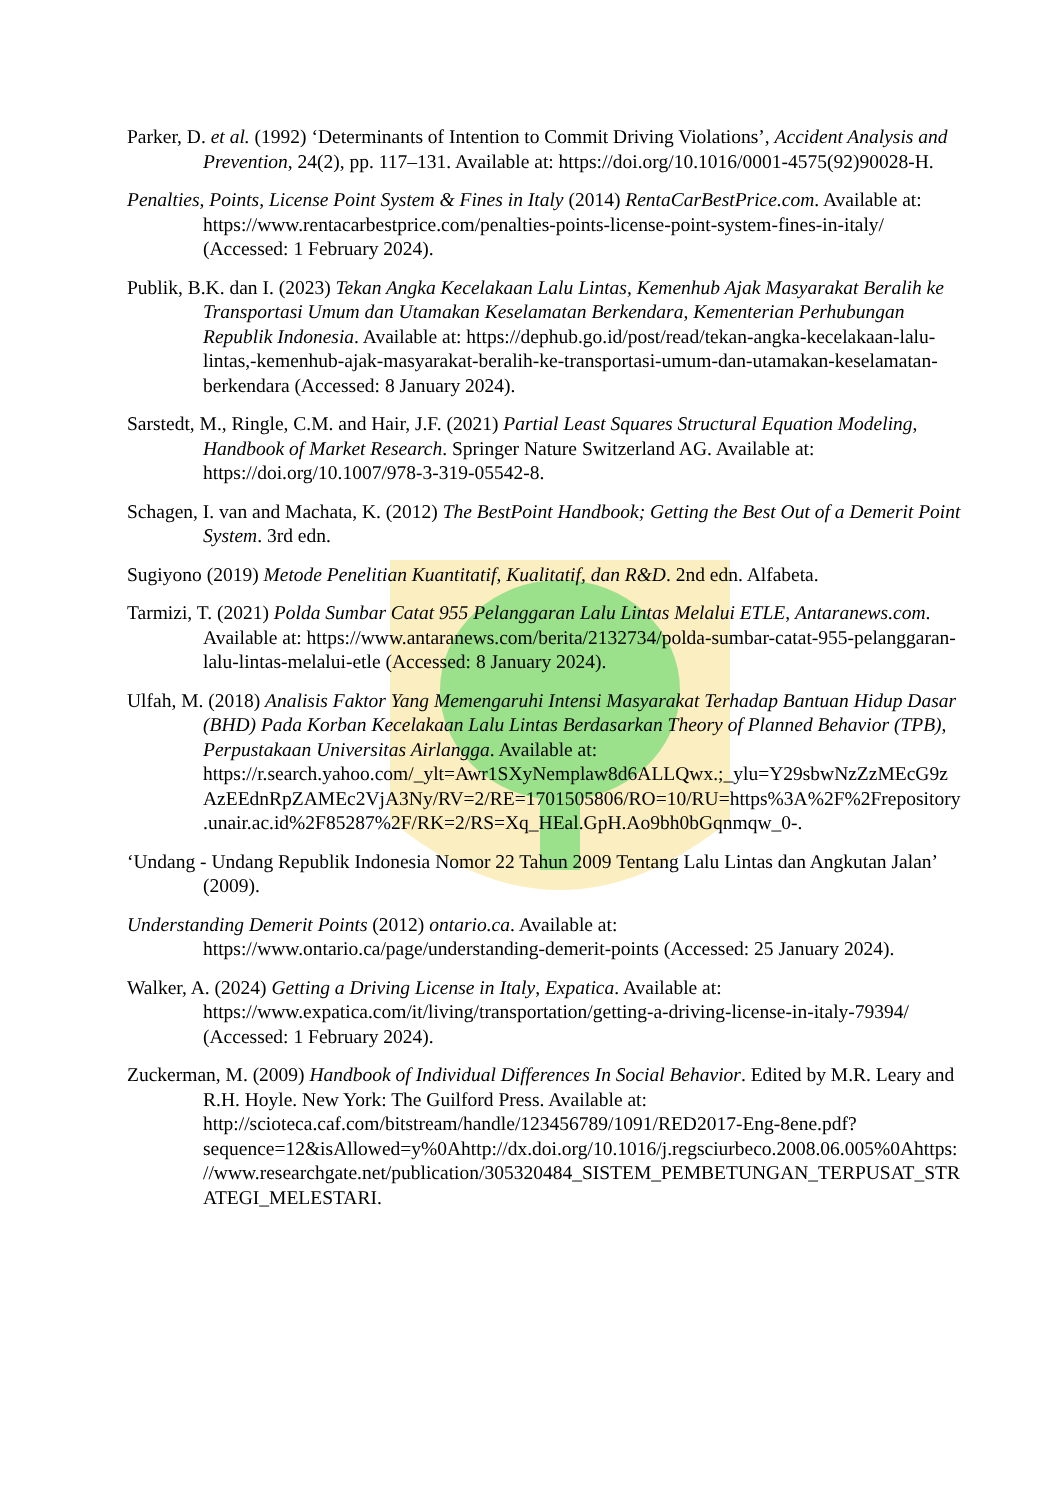Parker, D. et al. (1992) ‘Determinants of Intention to Commit Driving Violations’, Accident Analysis and Prevention, 24(2), pp. 117–131. Available at: https://doi.org/10.1016/0001-4575(92)90028-H.
Penalties, Points, License Point System & Fines in Italy (2014) RentaCarBestPrice.com. Available at: https://www.rentacarbestprice.com/penalties-points-license-point-system-fines-in-italy/ (Accessed: 1 February 2024).
Publik, B.K. dan I. (2023) Tekan Angka Kecelakaan Lalu Lintas, Kemenhub Ajak Masyarakat Beralih ke Transportasi Umum dan Utamakan Keselamatan Berkendara, Kementerian Perhubungan Republik Indonesia. Available at: https://dephub.go.id/post/read/tekan-angka-kecelakaan-lalu-lintas,-kemenhub-ajak-masyarakat-beralih-ke-transportasi-umum-dan-utamakan-keselamatan-berkendara (Accessed: 8 January 2024).
Sarstedt, M., Ringle, C.M. and Hair, J.F. (2021) Partial Least Squares Structural Equation Modeling, Handbook of Market Research. Springer Nature Switzerland AG. Available at: https://doi.org/10.1007/978-3-319-05542-8.
Schagen, I. van and Machata, K. (2012) The BestPoint Handbook; Getting the Best Out of a Demerit Point System. 3rd edn.
Sugiyono (2019) Metode Penelitian Kuantitatif, Kualitatif, dan R&D. 2nd edn. Alfabeta.
Tarmizi, T. (2021) Polda Sumbar Catat 955 Pelanggaran Lalu Lintas Melalui ETLE, Antaranews.com. Available at: https://www.antaranews.com/berita/2132734/polda-sumbar-catat-955-pelanggaran-lalu-lintas-melalui-etle (Accessed: 8 January 2024).
Ulfah, M. (2018) Analisis Faktor Yang Memengaruhi Intensi Masyarakat Terhadap Bantuan Hidup Dasar (BHD) Pada Korban Kecelakaan Lalu Lintas Berdasarkan Theory of Planned Behavior (TPB), Perpustakaan Universitas Airlangga. Available at: https://r.search.yahoo.com/_ylt=Awr1SXyNemplaw8d6ALLQwx.;_ylu=Y29sbwNzZzMEcG9zAzEEdnRpZAMEc2VjA3Ny/RV=2/RE=1701505806/RO=10/RU=https%3A%2F%2Frepository.unair.ac.id%2F85287%2F/RK=2/RS=Xq_HEal.GpH.Ao9bh0bGqnmqw_0-.
‘Undang - Undang Republik Indonesia Nomor 22 Tahun 2009 Tentang Lalu Lintas dan Angkutan Jalan’ (2009).
Understanding Demerit Points (2012) ontario.ca. Available at: https://www.ontario.ca/page/understanding-demerit-points (Accessed: 25 January 2024).
Walker, A. (2024) Getting a Driving License in Italy, Expatica. Available at: https://www.expatica.com/it/living/transportation/getting-a-driving-license-in-italy-79394/ (Accessed: 1 February 2024).
Zuckerman, M. (2009) Handbook of Individual Differences In Social Behavior. Edited by M.R. Leary and R.H. Hoyle. New York: The Guilford Press. Available at: http://scioteca.caf.com/bitstream/handle/123456789/1091/RED2017-Eng-8ene.pdf?sequence=12&isAllowed=y%0Ahttp://dx.doi.org/10.1016/j.regsciurbeco.2008.06.005%0Ahttps://www.researchgate.net/publication/305320484_SISTEM_PEMBETUNGAN_TERPUSAT_STRATEGI_MELESTARI.